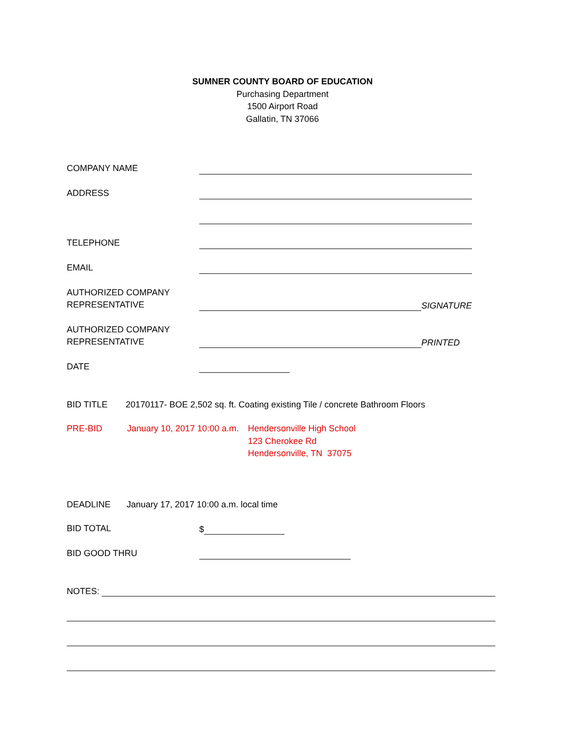SUMNER COUNTY BOARD OF EDUCATION
Purchasing Department
1500 Airport Road
Gallatin, TN 37066
COMPANY NAME
ADDRESS
TELEPHONE
EMAIL
AUTHORIZED COMPANY
REPRESENTATIVE
SIGNATURE
AUTHORIZED COMPANY
REPRESENTATIVE
PRINTED
DATE
BID TITLE
20170117- BOE 2,502 sq. ft. Coating existing Tile / concrete Bathroom Floors
PRE-BID January 10, 2017 10:00 a.m.
Hendersonville High School
123 Cherokee Rd
Hendersonville, TN 37075
DEADLINE
January 17, 2017 10:00 a.m. local time
BID TOTAL
$
BID GOOD THRU
NOTES: